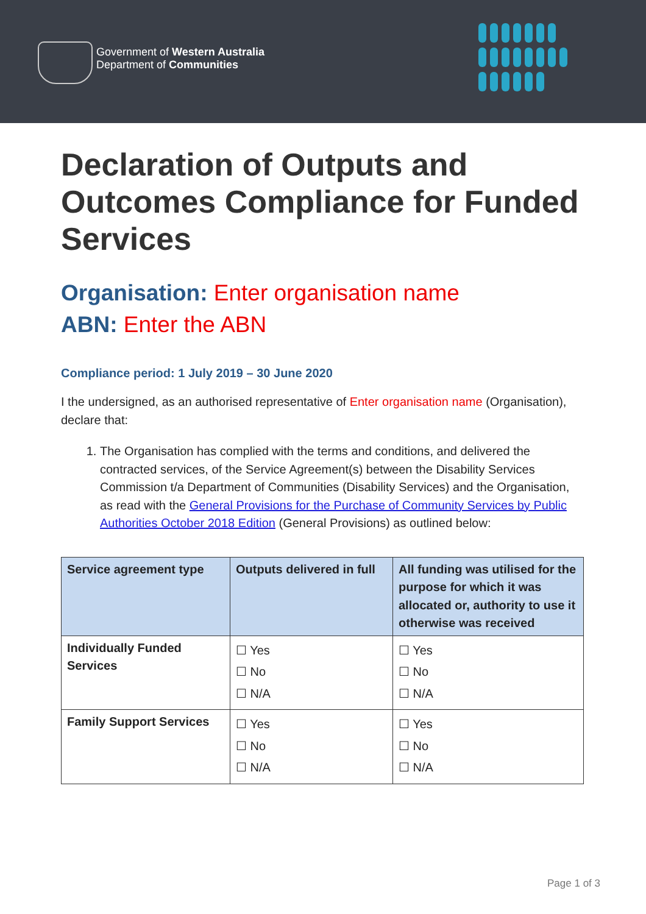Government of Western Australia
Department of Communities
Declaration of Outputs and Outcomes Compliance for Funded Services
Organisation: Enter organisation name
ABN: Enter the ABN
Compliance period: 1 July 2019 – 30 June 2020
I the undersigned, as an authorised representative of Enter organisation name (Organisation), declare that:
1. The Organisation has complied with the terms and conditions, and delivered the contracted services, of the Service Agreement(s) between the Disability Services Commission t/a Department of Communities (Disability Services) and the Organisation, as read with the General Provisions for the Purchase of Community Services by Public Authorities October 2018 Edition (General Provisions) as outlined below:
| Service agreement type | Outputs delivered in full | All funding was utilised for the purpose for which it was allocated or, authority to use it otherwise was received |
| --- | --- | --- |
| Individually Funded Services | ☐ Yes ☐ No ☐ N/A | ☐ Yes ☐ No ☐ N/A |
| Family Support Services | ☐ Yes ☐ No ☐ N/A | ☐ Yes ☐ No ☐ N/A |
Page 1 of 3